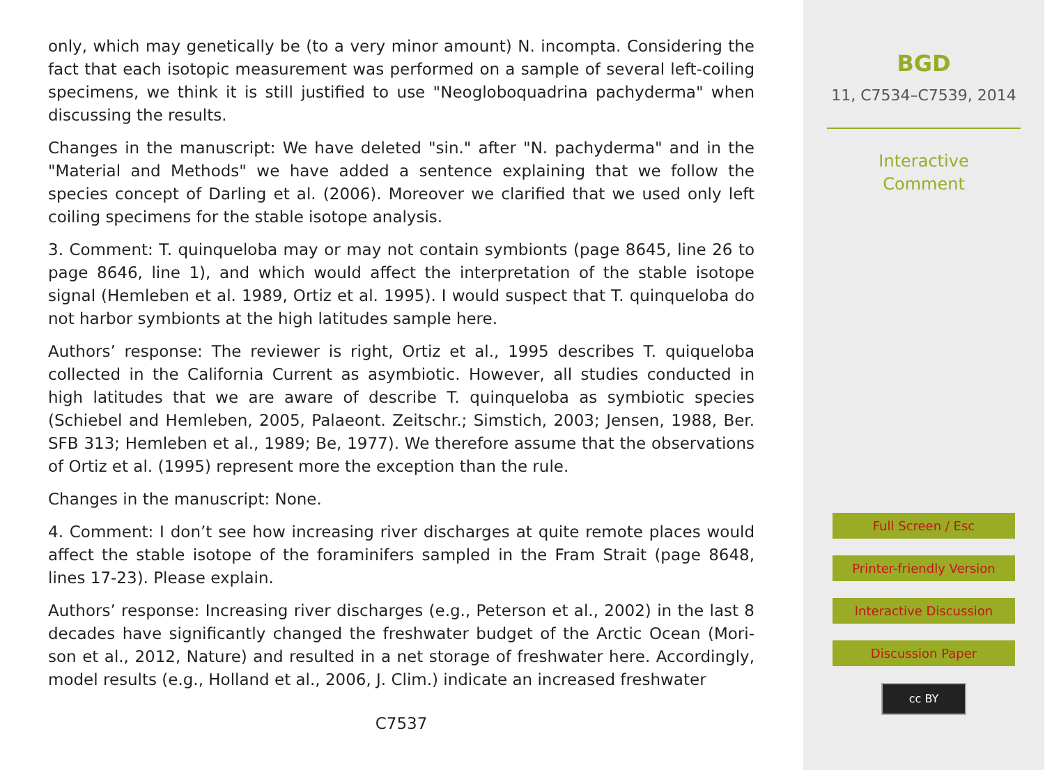only, which may genetically be (to a very minor amount) N. incompta. Considering the fact that each isotopic measurement was performed on a sample of several left-coiling specimens, we think it is still justified to use "Neogloboquadrina pachyderma" when discussing the results.
Changes in the manuscript: We have deleted "sin." after "N. pachyderma" and in the "Material and Methods" we have added a sentence explaining that we follow the species concept of Darling et al. (2006). Moreover we clarified that we used only left coiling specimens for the stable isotope analysis.
3. Comment: T. quinqueloba may or may not contain symbionts (page 8645, line 26 to page 8646, line 1), and which would affect the interpretation of the stable isotope signal (Hemleben et al. 1989, Ortiz et al. 1995). I would suspect that T. quinqueloba do not harbor symbionts at the high latitudes sample here.
Authors’ response: The reviewer is right, Ortiz et al., 1995 describes T. quiqueloba collected in the California Current as asymbiotic. However, all studies conducted in high latitudes that we are aware of describe T. quinqueloba as symbiotic species (Schiebel and Hemleben, 2005, Palaeont. Zeitschr.; Simstich, 2003; Jensen, 1988, Ber. SFB 313; Hemleben et al., 1989; Be, 1977). We therefore assume that the observations of Ortiz et al. (1995) represent more the exception than the rule.
Changes in the manuscript: None.
4. Comment: I don’t see how increasing river discharges at quite remote places would affect the stable isotope of the foraminifers sampled in the Fram Strait (page 8648, lines 17-23). Please explain.
Authors’ response: Increasing river discharges (e.g., Peterson et al., 2002) in the last 8 decades have significantly changed the freshwater budget of the Arctic Ocean (Mori-son et al., 2012, Nature) and resulted in a net storage of freshwater here. Accordingly, model results (e.g., Holland et al., 2006, J. Clim.) indicate an increased freshwater
C7537
BGD
11, C7534–C7539, 2014
Interactive
Comment
Full Screen / Esc
Printer-friendly Version
Interactive Discussion
Discussion Paper
cc BY